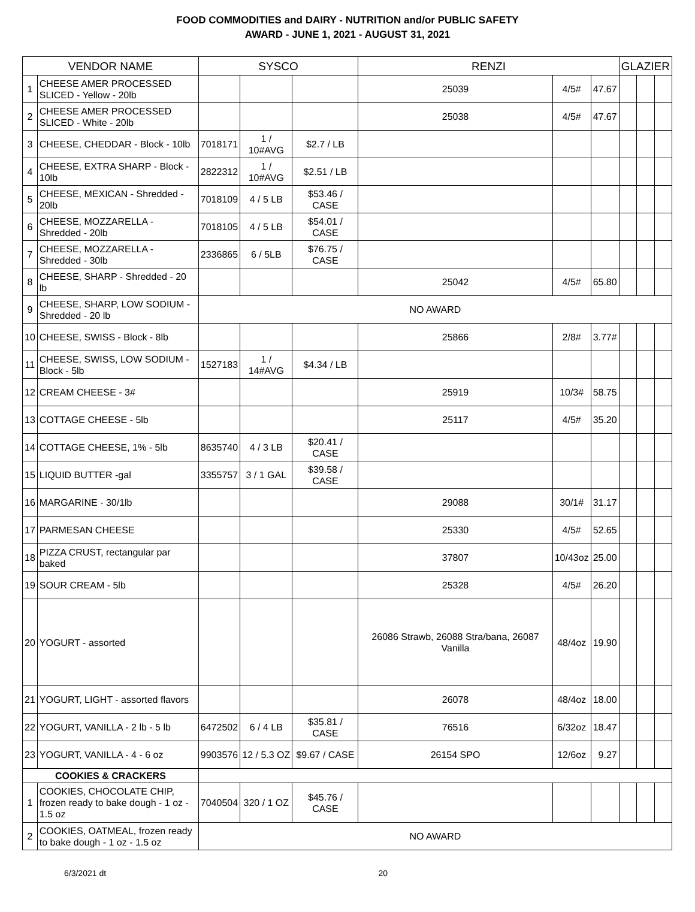FOOD COMMODITIES and DAIRY - NUTRITION and/or PUBLIC SAFETY
AWARD - JUNE 1, 2021 - AUGUST 31, 2021
| VENDOR NAME | | SYSCO | | | RENZI | | | GLAZIER | | |
| --- | --- | --- | --- | --- | --- | --- | --- | --- | --- | --- |
| 1 | CHEESE AMER PROCESSED SLICED - Yellow - 20lb | | | | 25039 | 4/5# | 47.67 | | | |
| 2 | CHEESE AMER PROCESSED SLICED - White - 20lb | | | | 25038 | 4/5# | 47.67 | | | |
| 3 | CHEESE, CHEDDAR - Block - 10lb | 7018171 | 1 / 10#AVG | $2.7 / LB | | | | | | |
| 4 | CHEESE, EXTRA SHARP - Block - 10lb | 2822312 | 1 / 10#AVG | $2.51 / LB | | | | | | |
| 5 | CHEESE, MEXICAN - Shredded - 20lb | 7018109 | 4 / 5 LB | $53.46 / CASE | | | | | | |
| 6 | CHEESE, MOZZARELLA - Shredded - 20lb | 7018105 | 4 / 5 LB | $54.01 / CASE | | | | | | |
| 7 | CHEESE, MOZZARELLA - Shredded - 30lb | 2336865 | 6 / 5LB | $76.75 / CASE | | | | | | |
| 8 | CHEESE, SHARP - Shredded - 20 lb | | | | 25042 | 4/5# | 65.80 | | | |
| 9 | CHEESE, SHARP, LOW SODIUM - Shredded - 20 lb | NO AWARD | | | | | | | | |
| 10 | CHEESE, SWISS - Block - 8lb | | | | 25866 | 2/8# | 3.77# | | | |
| 11 | CHEESE, SWISS, LOW SODIUM - Block - 5lb | 1527183 | 1 / 14#AVG | $4.34 / LB | | | | | | |
| 12 | CREAM CHEESE - 3# | | | | 25919 | 10/3# | 58.75 | | | |
| 13 | COTTAGE CHEESE - 5lb | | | | 25117 | 4/5# | 35.20 | | | |
| 14 | COTTAGE CHEESE, 1% - 5lb | 8635740 | 4 / 3 LB | $20.41 / CASE | | | | | | |
| 15 | LIQUID BUTTER -gal | 3355757 | 3 / 1 GAL | $39.58 / CASE | | | | | | |
| 16 | MARGARINE - 30/1lb | | | | 29088 | 30/1# | 31.17 | | | |
| 17 | PARMESAN CHEESE | | | | 25330 | 4/5# | 52.65 | | | |
| 18 | PIZZA CRUST, rectangular par baked | | | | 37807 | 10/43oz | 25.00 | | | |
| 19 | SOUR CREAM - 5lb | | | | 25328 | 4/5# | 26.20 | | | |
| 20 | YOGURT - assorted | | | | 26086 Strawb, 26088 Stra/bana, 26087 Vanilla | 48/4oz | 19.90 | | | |
| 21 | YOGURT, LIGHT - assorted flavors | | | | 26078 | 48/4oz | 18.00 | | | |
| 22 | YOGURT, VANILLA - 2 lb - 5 lb | 6472502 | 6 / 4 LB | $35.81 / CASE | 76516 | 6/32oz | 18.47 | | | |
| 23 | YOGURT, VANILLA - 4 - 6 oz | 9903576 | 12 / 5.3 OZ | $9.67 / CASE | 26154 SPO | 12/6oz | 9.27 | | | |
| COOKIES & CRACKERS | | | | | | | | | | |
| 1 | COOKIES, CHOCOLATE CHIP, frozen ready to bake dough - 1 oz - 1.5 oz | 7040504 | 320 / 1 OZ | $45.76 / CASE | | | | | | |
| 2 | COOKIES, OATMEAL, frozen ready to bake dough - 1 oz - 1.5 oz | NO AWARD | | | | | | | | |
6/3/2021 dt 20